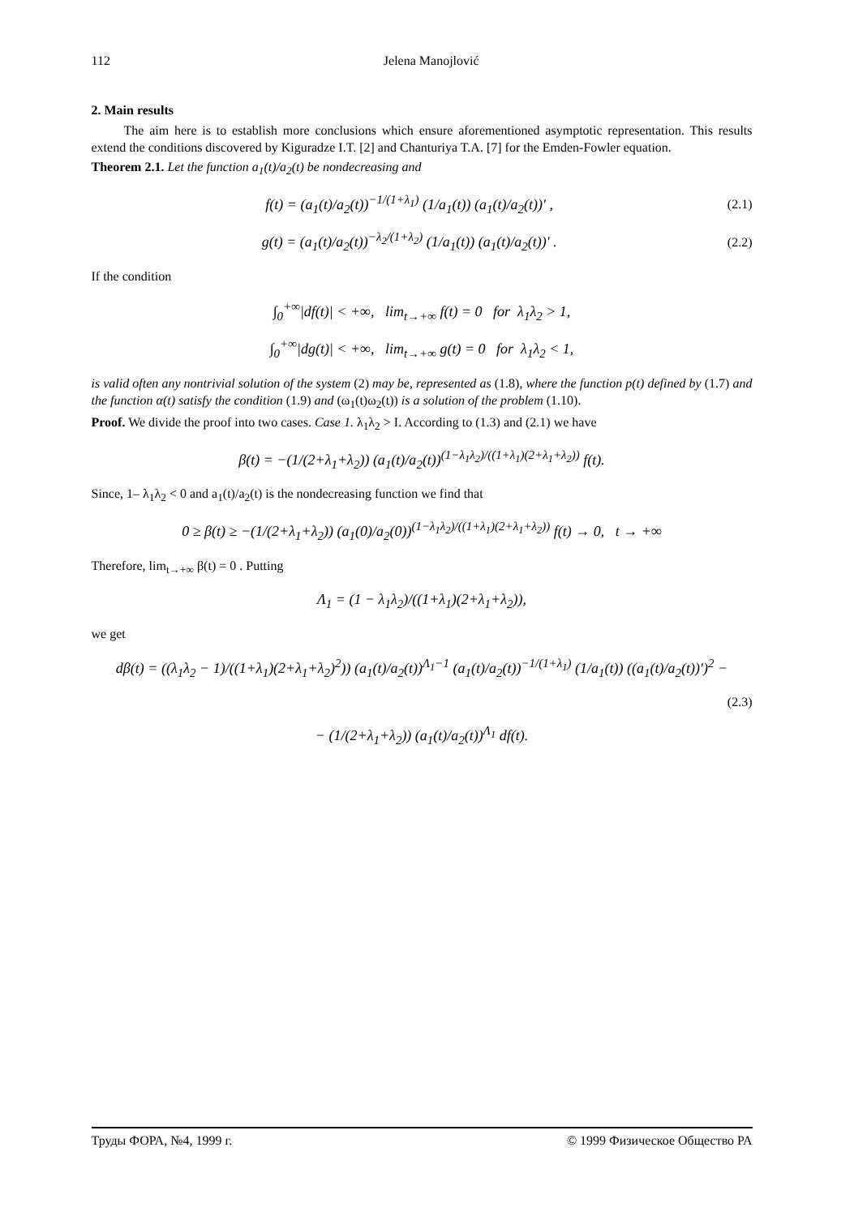112 Jelena Manojlović
2. Main results
The aim here is to establish more conclusions which ensure aforementioned asymptotic representation. This results extend the conditions discovered by Kiguradze I.T. [2] and Chanturiya T.A. [7] for the Emden-Fowler equation.
Theorem 2.1. Let the function a<sub>1</sub>(t)/a<sub>2</sub>(t) be nondecreasing and
f(t) = (a<sub>1</sub>(t)/a<sub>2</sub>(t))<sup>−1/(1+λ<sub>1</sub>)</sup> (1/a<sub>1</sub>(t)) (a<sub>1</sub>(t)/a<sub>2</sub>(t))′ , (2.1)
g(t) = (a<sub>1</sub>(t)/a<sub>2</sub>(t))<sup>−λ<sub>2</sub>/(1+λ<sub>2</sub>)</sup> (1/a<sub>1</sub>(t)) (a<sub>1</sub>(t)/a<sub>2</sub>(t))′ . (2.2)
If the condition
∫<sub>0</sub><sup>+∞</sup>|df(t)| < +∞, lim<sub>t→+∞</sub> f(t) = 0 for λ<sub>1</sub>λ<sub>2</sub> > 1,
∫<sub>0</sub><sup>+∞</sup>|dg(t)| < +∞, lim<sub>t→+∞</sub> g(t) = 0 for λ<sub>1</sub>λ<sub>2</sub> < 1,
is valid often any nontrivial solution of the system (2) may be, represented as (1.8), where the function p(t) defined by (1.7) and the function α(t) satisfy the condition (1.9) and (ω<sub>1</sub>(t)ω<sub>2</sub>(t)) is a solution of the problem (1.10).
Proof. We divide the proof into two cases. Case 1. λ<sub>1</sub>λ<sub>2</sub> > I. According to (1.3) and (2.1) we have
β(t) = −(1/(2+λ<sub>1</sub>+λ<sub>2</sub>)) (a<sub>1</sub>(t)/a<sub>2</sub>(t))<sup>(1−λ<sub>1</sub>λ<sub>2</sub>)/((1+λ<sub>1</sub>)(2+λ<sub>1</sub>+λ<sub>2</sub>))</sup> f(t).
Since, 1– λ<sub>1</sub>λ<sub>2</sub> < 0 and a<sub>1</sub>(t)/a<sub>2</sub>(t) is the nondecreasing function we find that
0 ≥ β(t) ≥ −(1/(2+λ<sub>1</sub>+λ<sub>2</sub>)) (a<sub>1</sub>(0)/a<sub>2</sub>(0))<sup>(1−λ<sub>1</sub>λ<sub>2</sub>)/((1+λ<sub>1</sub>)(2+λ<sub>1</sub>+λ<sub>2</sub>))</sup> f(t) → 0, t → +∞
Therefore, lim<sub>t→+∞</sub> β(t) = 0 . Putting
Λ<sub>1</sub> = (1 − λ<sub>1</sub>λ<sub>2</sub>)/((1+λ<sub>1</sub>)(2+λ<sub>1</sub>+λ<sub>2</sub>)),
we get
dβ(t) = ((λ<sub>1</sub>λ<sub>2</sub> − 1)/((1+λ<sub>1</sub>)(2+λ<sub>1</sub>+λ<sub>2</sub>)<sup>2</sup>)) (a<sub>1</sub>(t)/a<sub>2</sub>(t))<sup>Λ<sub>1</sub>−1</sup> (a<sub>1</sub>(t)/a<sub>2</sub>(t))<sup>−1/(1+λ<sub>1</sub>)</sup> (1/a<sub>1</sub>(t)) ((a<sub>1</sub>(t)/a<sub>2</sub>(t))′)<sup>2</sup> −
(2.3)
− (1/(2+λ<sub>1</sub>+λ<sub>2</sub>)) (a<sub>1</sub>(t)/a<sub>2</sub>(t))<sup>Λ<sub>1</sub></sup> df(t).
Труды ФОРА, №4, 1999 г. © 1999 Физическое Общество РА